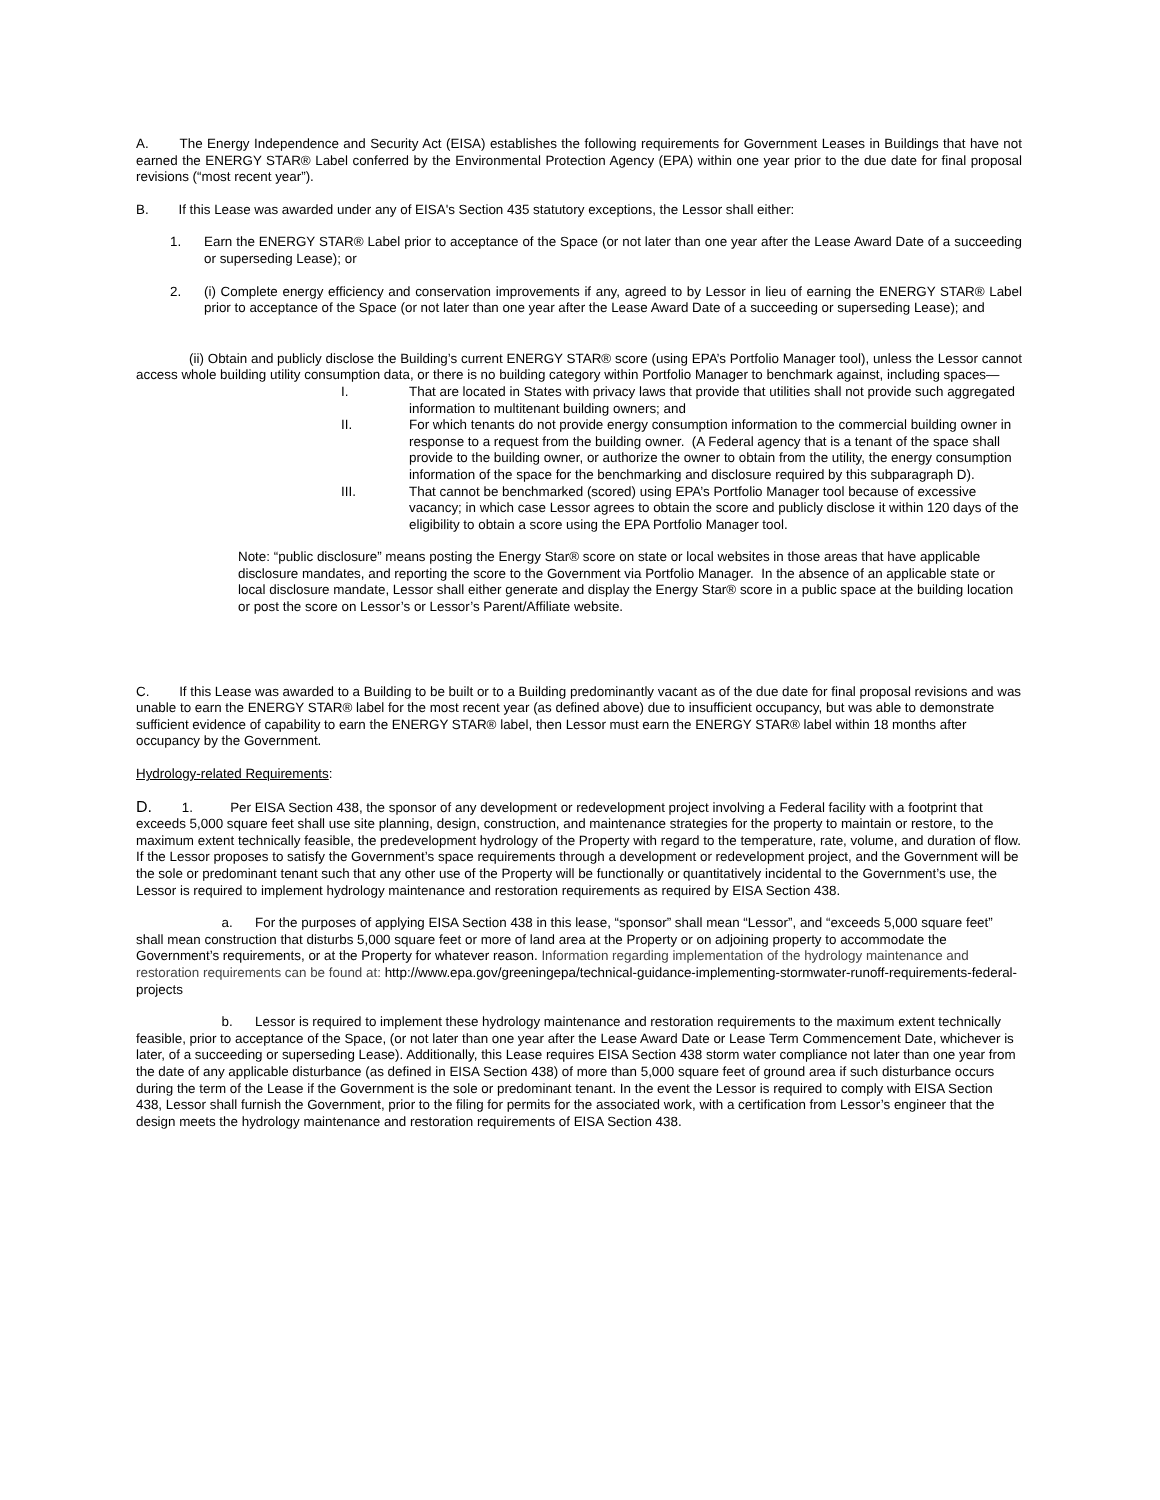A. The Energy Independence and Security Act (EISA) establishes the following requirements for Government Leases in Buildings that have not earned the ENERGY STAR® Label conferred by the Environmental Protection Agency (EPA) within one year prior to the due date for final proposal revisions (“most recent year”).
B. If this Lease was awarded under any of EISA's Section 435 statutory exceptions, the Lessor shall either:
1. Earn the ENERGY STAR® Label prior to acceptance of the Space (or not later than one year after the Lease Award Date of a succeeding or superseding Lease); or
2. (i) Complete energy efficiency and conservation improvements if any, agreed to by Lessor in lieu of earning the ENERGY STAR® Label prior to acceptance of the Space (or not later than one year after the Lease Award Date of a succeeding or superseding Lease); and
(ii) Obtain and publicly disclose the Building’s current ENERGY STAR® score (using EPA’s Portfolio Manager tool), unless the Lessor cannot access whole building utility consumption data, or there is no building category within Portfolio Manager to benchmark against, including spaces—
I. That are located in States with privacy laws that provide that utilities shall not provide such aggregated information to multitenant building owners; and
II. For which tenants do not provide energy consumption information to the commercial building owner in response to a request from the building owner. (A Federal agency that is a tenant of the space shall provide to the building owner, or authorize the owner to obtain from the utility, the energy consumption information of the space for the benchmarking and disclosure required by this subparagraph D).
III. That cannot be benchmarked (scored) using EPA’s Portfolio Manager tool because of excessive vacancy; in which case Lessor agrees to obtain the score and publicly disclose it within 120 days of the eligibility to obtain a score using the EPA Portfolio Manager tool.
Note: “public disclosure” means posting the Energy Star® score on state or local websites in those areas that have applicable disclosure mandates, and reporting the score to the Government via Portfolio Manager. In the absence of an applicable state or local disclosure mandate, Lessor shall either generate and display the Energy Star® score in a public space at the building location or post the score on Lessor’s or Lessor’s Parent/Affiliate website.
C. If this Lease was awarded to a Building to be built or to a Building predominantly vacant as of the due date for final proposal revisions and was unable to earn the ENERGY STAR® label for the most recent year (as defined above) due to insufficient occupancy, but was able to demonstrate sufficient evidence of capability to earn the ENERGY STAR® label, then Lessor must earn the ENERGY STAR® label within 18 months after occupancy by the Government.
Hydrology-related Requirements:
D. 1. Per EISA Section 438, the sponsor of any development or redevelopment project involving a Federal facility with a footprint that exceeds 5,000 square feet shall use site planning, design, construction, and maintenance strategies for the property to maintain or restore, to the maximum extent technically feasible, the predevelopment hydrology of the Property with regard to the temperature, rate, volume, and duration of flow. If the Lessor proposes to satisfy the Government’s space requirements through a development or redevelopment project, and the Government will be the sole or predominant tenant such that any other use of the Property will be functionally or quantitatively incidental to the Government’s use, the Lessor is required to implement hydrology maintenance and restoration requirements as required by EISA Section 438.
a. For the purposes of applying EISA Section 438 in this lease, “sponsor” shall mean “Lessor”, and “exceeds 5,000 square feet” shall mean construction that disturbs 5,000 square feet or more of land area at the Property or on adjoining property to accommodate the Government’s requirements, or at the Property for whatever reason. Information regarding implementation of the hydrology maintenance and restoration requirements can be found at: http://www.epa.gov/greeningepa/technical-guidance-implementing-stormwater-runoff-requirements-federal-projects
b. Lessor is required to implement these hydrology maintenance and restoration requirements to the maximum extent technically feasible, prior to acceptance of the Space, (or not later than one year after the Lease Award Date or Lease Term Commencement Date, whichever is later, of a succeeding or superseding Lease). Additionally, this Lease requires EISA Section 438 storm water compliance not later than one year from the date of any applicable disturbance (as defined in EISA Section 438) of more than 5,000 square feet of ground area if such disturbance occurs during the term of the Lease if the Government is the sole or predominant tenant. In the event the Lessor is required to comply with EISA Section 438, Lessor shall furnish the Government, prior to the filing for permits for the associated work, with a certification from Lessor’s engineer that the design meets the hydrology maintenance and restoration requirements of EISA Section 438.